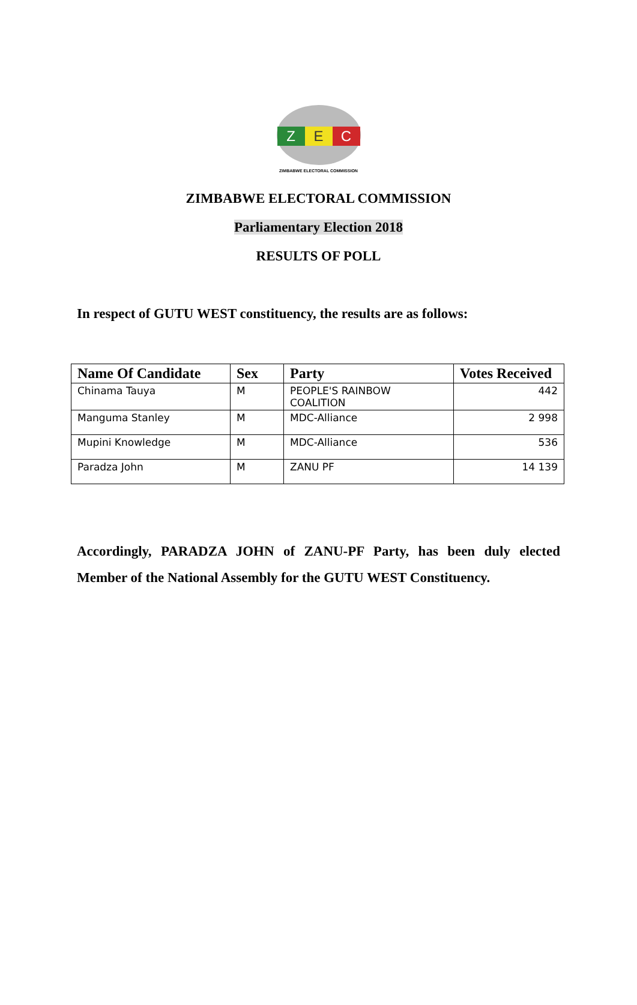Z E C
ZIMBABWE ELECTORAL COMMISSION
ZIMBABWE ELECTORAL COMMISSION
Parliamentary Election 2018
RESULTS OF POLL
In respect of GUTU WEST constituency, the results are as follows:
| Name Of Candidate | Sex | Party | Votes Received |
| --- | --- | --- | --- |
| Chinama Tauya | M | PEOPLE'S RAINBOW COALITION | 442 |
| Manguma Stanley | M | MDC-Alliance | 2 998 |
| Mupini Knowledge | M | MDC-Alliance | 536 |
| Paradza John | M | ZANU PF | 14 139 |
Accordingly, PARADZA JOHN of ZANU-PF Party, has been duly elected Member of the National Assembly for the GUTU WEST Constituency.